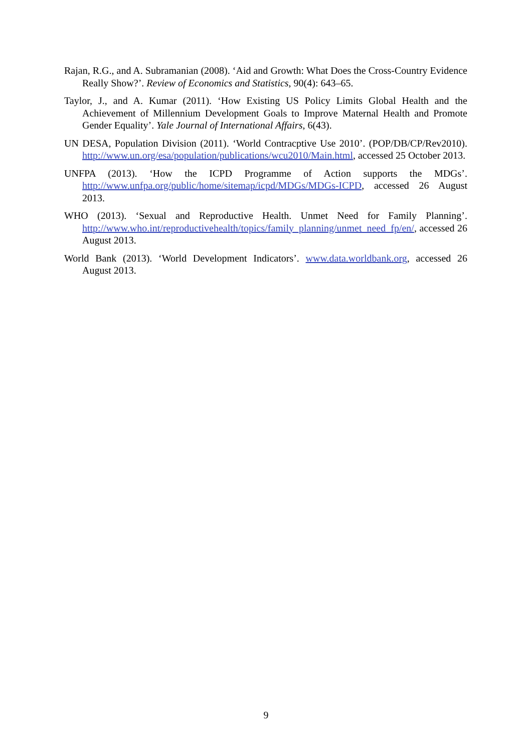Rajan, R.G., and A. Subramanian (2008). ‘Aid and Growth: What Does the Cross-Country Evidence Really Show?’. Review of Economics and Statistics, 90(4): 643–65.
Taylor, J., and A. Kumar (2011). ‘How Existing US Policy Limits Global Health and the Achievement of Millennium Development Goals to Improve Maternal Health and Promote Gender Equality’. Yale Journal of International Affairs, 6(43).
UN DESA, Population Division (2011). ‘World Contracptive Use 2010’. (POP/DB/CP/Rev2010). http://www.un.org/esa/population/publications/wcu2010/Main.html, accessed 25 October 2013.
UNFPA (2013). ‘How the ICPD Programme of Action supports the MDGs’. http://www.unfpa.org/public/home/sitemap/icpd/MDGs/MDGs-ICPD, accessed 26 August 2013.
WHO (2013). ‘Sexual and Reproductive Health. Unmet Need for Family Planning’. http://www.who.int/reproductivehealth/topics/family_planning/unmet_need_fp/en/, accessed 26 August 2013.
World Bank (2013). ‘World Development Indicators’. www.data.worldbank.org, accessed 26 August 2013.
9